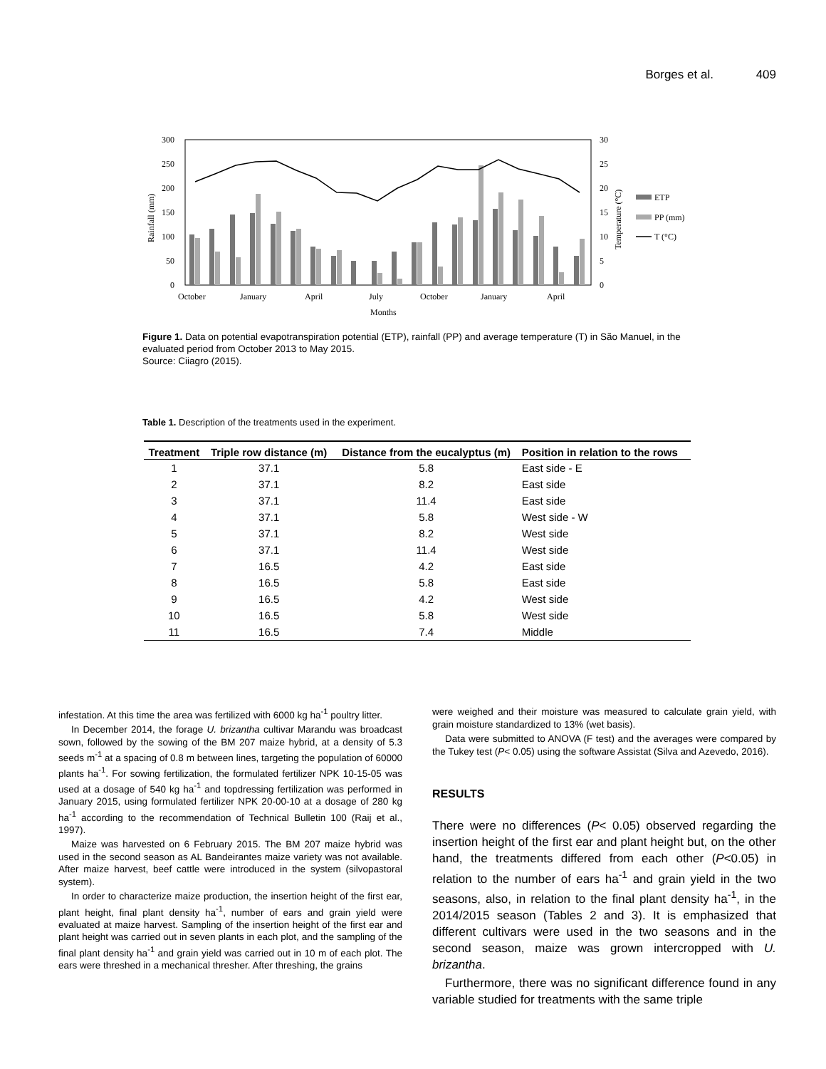Borges et al. 409
300
250
200
150
100
50
0
30
25
20
15
10
5
0
October
January
April
July
October
January
April
Months
Rainfall (mm)
Temperature (°C)
ETP
PP (mm)
T (°C)
Figure 1. Data on potential evapotranspiration potential (ETP), rainfall (PP) and average temperature (T) in São Manuel, in the evaluated period from October 2013 to May 2015.
Source: Ciiagro (2015).
Table 1. Description of the treatments used in the experiment.
| Treatment | Triple row distance (m) | Distance from the eucalyptus (m) | Position in relation to the rows |
| --- | --- | --- | --- |
| 1 | 37.1 | 5.8 | East side - E |
| 2 | 37.1 | 8.2 | East side |
| 3 | 37.1 | 11.4 | East side |
| 4 | 37.1 | 5.8 | West side - W |
| 5 | 37.1 | 8.2 | West side |
| 6 | 37.1 | 11.4 | West side |
| 7 | 16.5 | 4.2 | East side |
| 8 | 16.5 | 5.8 | East side |
| 9 | 16.5 | 4.2 | West side |
| 10 | 16.5 | 5.8 | West side |
| 11 | 16.5 | 7.4 | Middle |
infestation. At this time the area was fertilized with 6000 kg ha<sup>-1</sup> poultry litter.
In December 2014, the forage U. brizantha cultivar Marandu was broadcast sown, followed by the sowing of the BM 207 maize hybrid, at a density of 5.3 seeds m<sup>-1</sup> at a spacing of 0.8 m between lines, targeting the population of 60000 plants ha<sup>-1</sup>. For sowing fertilization, the formulated fertilizer NPK 10-15-05 was used at a dosage of 540 kg ha<sup>-1</sup> and topdressing fertilization was performed in January 2015, using formulated fertilizer NPK 20-00-10 at a dosage of 280 kg ha<sup>-1</sup> according to the recommendation of Technical Bulletin 100 (Raij et al., 1997).
Maize was harvested on 6 February 2015. The BM 207 maize hybrid was used in the second season as AL Bandeirantes maize variety was not available. After maize harvest, beef cattle were introduced in the system (silvopastoral system).
In order to characterize maize production, the insertion height of the first ear, plant height, final plant density ha<sup>-1</sup>, number of ears and grain yield were evaluated at maize harvest. Sampling of the insertion height of the first ear and plant height was carried out in seven plants in each plot, and the sampling of the final plant density ha<sup>-1</sup> and grain yield was carried out in 10 m of each plot. The ears were threshed in a mechanical thresher. After threshing, the grains
were weighed and their moisture was measured to calculate grain yield, with grain moisture standardized to 13% (wet basis).
Data were submitted to ANOVA (F test) and the averages were compared by the Tukey test (P< 0.05) using the software Assistat (Silva and Azevedo, 2016).
RESULTS
There were no differences (P< 0.05) observed regarding the insertion height of the first ear and plant height but, on the other hand, the treatments differed from each other (P<0.05) in relation to the number of ears ha<sup>-1</sup> and grain yield in the two seasons, also, in relation to the final plant density ha<sup>-1</sup>, in the 2014/2015 season (Tables 2 and 3). It is emphasized that different cultivars were used in the two seasons and in the second season, maize was grown intercropped with U. brizantha.
Furthermore, there was no significant difference found in any variable studied for treatments with the same triple